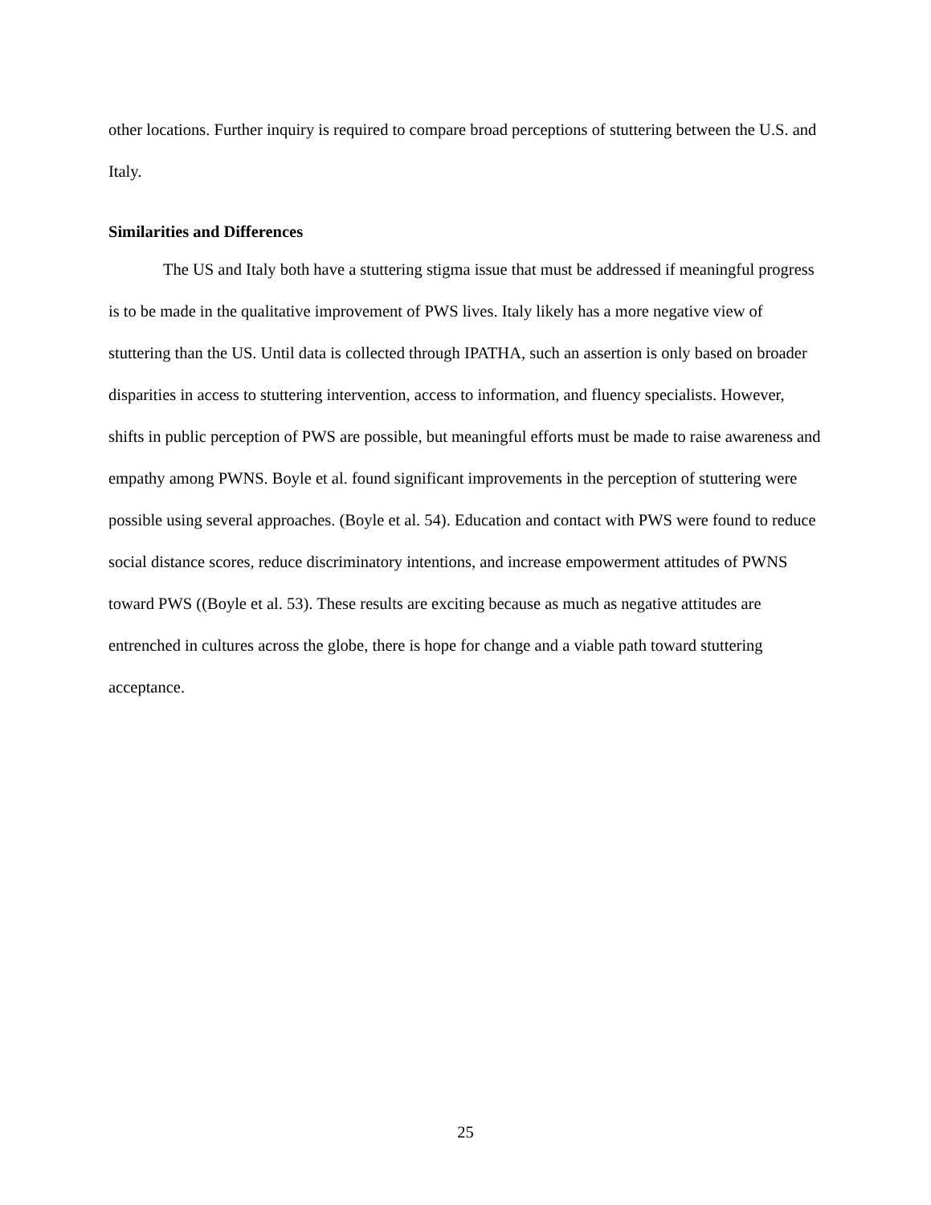other locations. Further inquiry is required to compare broad perceptions of stuttering between the U.S. and Italy.
Similarities and Differences
The US and Italy both have a stuttering stigma issue that must be addressed if meaningful progress is to be made in the qualitative improvement of PWS lives. Italy likely has a more negative view of stuttering than the US. Until data is collected through IPATHA, such an assertion is only based on broader disparities in access to stuttering intervention, access to information, and fluency specialists. However, shifts in public perception of PWS are possible, but meaningful efforts must be made to raise awareness and empathy among PWNS. Boyle et al. found significant improvements in the perception of stuttering were possible using several approaches. (Boyle et al. 54). Education and contact with PWS were found to reduce social distance scores, reduce discriminatory intentions, and increase empowerment attitudes of PWNS toward PWS ((Boyle et al. 53). These results are exciting because as much as negative attitudes are entrenched in cultures across the globe, there is hope for change and a viable path toward stuttering acceptance.
25